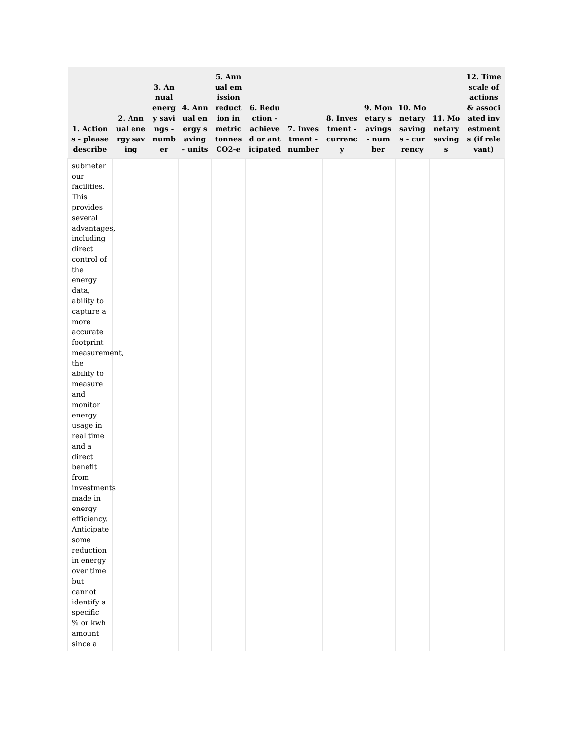| 1. Actions - please describe | 2. Annual energy saving | 3. Annual energy savings - number | 4. Annual energy saving - units | 5. Annual emission reduction in metric tonnes CO2-e | 6. Reduction - achieved or anticipated | 7. Investment - number | 8. Investment - currency | 9. Monetary savings - number | 10. Monetary savings - currency | 11. Monetary savings | 12. Timescale of actions & associated investments (if relevant) |
| --- | --- | --- | --- | --- | --- | --- | --- | --- | --- | --- | --- |
| submeter our facilities. This provides several advantages, including direct control of the energy data, ability to capture a more accurate footprint measurement, the ability to measure and monitor energy usage in real time and a direct benefit from investments made in energy efficiency. Anticipate some reduction in energy over time but cannot identify a specific % or kwh amount since a | | | | | | | | | | | |